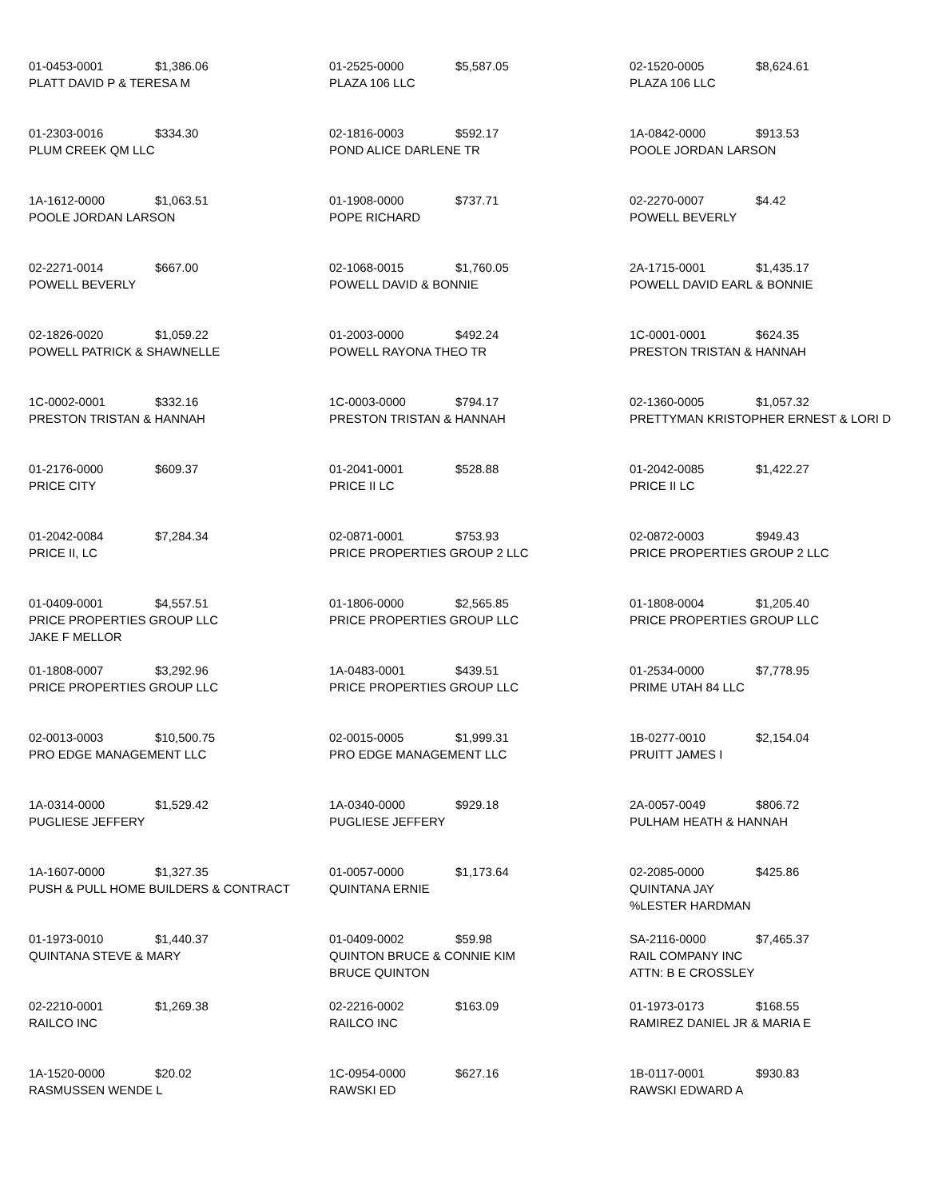| 01-0453-0001 $1,386.06 PLATT DAVID P & TERESA M | 01-2525-0000 $5,587.05 PLAZA 106 LLC | 02-1520-0005 $8,624.61 PLAZA 106 LLC |
| 01-2303-0016 $334.30 PLUM CREEK QM LLC | 02-1816-0003 $592.17 POND ALICE DARLENE TR | 1A-0842-0000 $913.53 POOLE JORDAN LARSON |
| 1A-1612-0000 $1,063.51 POOLE JORDAN LARSON | 01-1908-0000 $737.71 POPE RICHARD | 02-2270-0007 $4.42 POWELL BEVERLY |
| 02-2271-0014 $667.00 POWELL BEVERLY | 02-1068-0015 $1,760.05 POWELL DAVID & BONNIE | 2A-1715-0001 $1,435.17 POWELL DAVID EARL & BONNIE |
| 02-1826-0020 $1,059.22 POWELL PATRICK & SHAWNELLE | 01-2003-0000 $492.24 POWELL RAYONA THEO TR | 1C-0001-0001 $624.35 PRESTON TRISTAN & HANNAH |
| 1C-0002-0001 $332.16 PRESTON TRISTAN & HANNAH | 1C-0003-0000 $794.17 PRESTON TRISTAN & HANNAH | 02-1360-0005 $1,057.32 PRETTYMAN KRISTOPHER ERNEST & LORI D |
| 01-2176-0000 $609.37 PRICE CITY | 01-2041-0001 $528.88 PRICE II LC | 01-2042-0085 $1,422.27 PRICE II LC |
| 01-2042-0084 $7,284.34 PRICE II, LC | 02-0871-0001 $753.93 PRICE PROPERTIES GROUP 2 LLC | 02-0872-0003 $949.43 PRICE PROPERTIES GROUP 2 LLC |
| 01-0409-0001 $4,557.51 PRICE PROPERTIES GROUP LLC JAKE F MELLOR | 01-1806-0000 $2,565.85 PRICE PROPERTIES GROUP LLC | 01-1808-0004 $1,205.40 PRICE PROPERTIES GROUP LLC |
| 01-1808-0007 $3,292.96 PRICE PROPERTIES GROUP LLC | 1A-0483-0001 $439.51 PRICE PROPERTIES GROUP LLC | 01-2534-0000 $7,778.95 PRIME UTAH 84 LLC |
| 02-0013-0003 $10,500.75 PRO EDGE MANAGEMENT LLC | 02-0015-0005 $1,999.31 PRO EDGE MANAGEMENT LLC | 1B-0277-0010 $2,154.04 PRUITT JAMES I |
| 1A-0314-0000 $1,529.42 PUGLIESE JEFFERY | 1A-0340-0000 $929.18 PUGLIESE JEFFERY | 2A-0057-0049 $806.72 PULHAM HEATH & HANNAH |
| 1A-1607-0000 $1,327.35 PUSH & PULL HOME BUILDERS & CONTRACT | 01-0057-0000 $1,173.64 QUINTANA ERNIE | 02-2085-0000 $425.86 QUINTANA JAY %LESTER HARDMAN |
| 01-1973-0010 $1,440.37 QUINTANA STEVE & MARY | 01-0409-0002 $59.98 QUINTON BRUCE & CONNIE KIM BRUCE QUINTON | SA-2116-0000 $7,465.37 RAIL COMPANY INC ATTN: B E CROSSLEY |
| 02-2210-0001 $1,269.38 RAILCO INC | 02-2216-0002 $163.09 RAILCO INC | 01-1973-0173 $168.55 RAMIREZ DANIEL JR & MARIA E |
| 1A-1520-0000 $20.02 RASMUSSEN WENDE L | 1C-0954-0000 $627.16 RAWSKI ED | 1B-0117-0001 $930.83 RAWSKI EDWARD A |